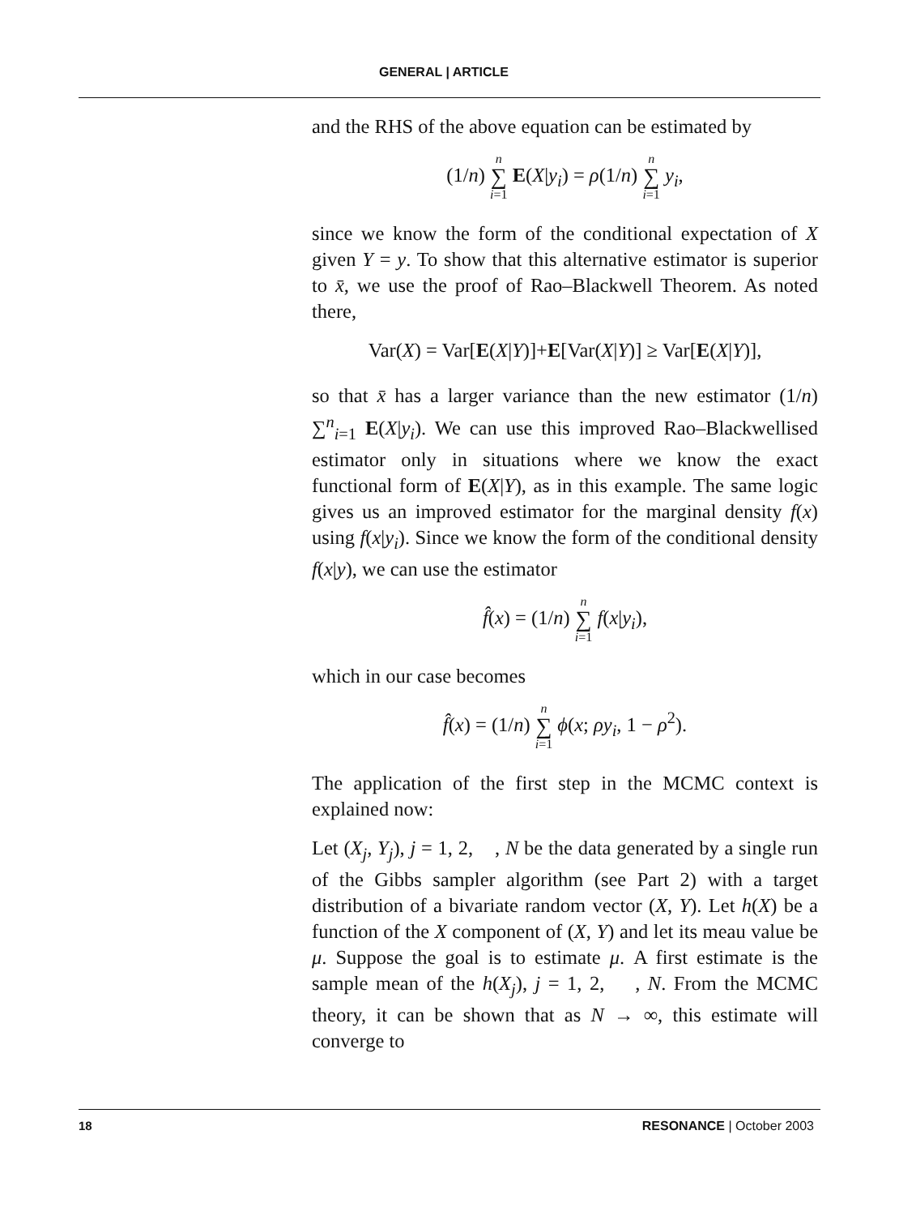GENERAL | ARTICLE
and the RHS of the above equation can be estimated by
(1/n) n ∑ i=1 E(X|y<sub>i</sub>) = ρ(1/n) n ∑ i=1 y<sub>i</sub>,
since we know the form of the conditional expectation of X given Y = y. To show that this alternative estimator is superior to x̄, we use the proof of Rao–Blackwell Theorem. As noted there,
Var(X) = Var[E(X|Y)]+E[Var(X|Y)] ≥ Var[E(X|Y)],
so that x̄ has a larger variance than the new estimator (1/n) ∑<sup>n</sup><sub>i=1</sub> E(X|y<sub>i</sub>). We can use this improved Rao–Blackwellised estimator only in situations where we know the exact functional form of E(X|Y), as in this example. The same logic gives us an improved estimator for the marginal density f(x) using f(x|y<sub>i</sub>). Since we know the form of the conditional density f(x|y), we can use the estimator
f̂(x) = (1/n) n ∑ i=1 f(x|y<sub>i</sub>),
which in our case becomes
f̂(x) = (1/n) n ∑ i=1 ϕ(x; ρy<sub>i</sub>, 1 − ρ<sup>2</sup>).
The application of the first step in the MCMC context is explained now:
Let (X<sub>j</sub>, Y<sub>j</sub>), j = 1, 2, , N be the data generated by a single run of the Gibbs sampler algorithm (see Part 2) with a target distribution of a bivariate random vector (X, Y). Let h(X) be a function of the X component of (X, Y) and let its meau value be μ. Suppose the goal is to estimate μ. A first estimate is the sample mean of the h(X<sub>j</sub>), j = 1, 2, , N. From the MCMC theory, it can be shown that as N → ∞, this estimate will converge to
18 RESONANCE | October 2003